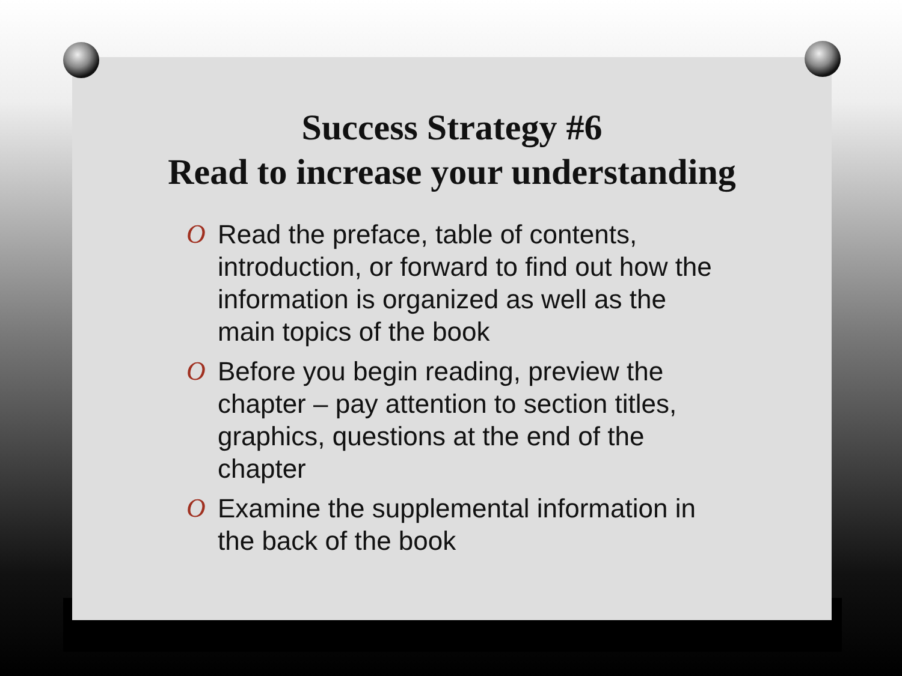Success Strategy #6
Read to increase your understanding
O Read the preface, table of contents, introduction, or forward to find out how the information is organized as well as the main topics of the book
O Before you begin reading, preview the chapter – pay attention to section titles, graphics, questions at the end of the chapter
O Examine the supplemental information in the back of the book